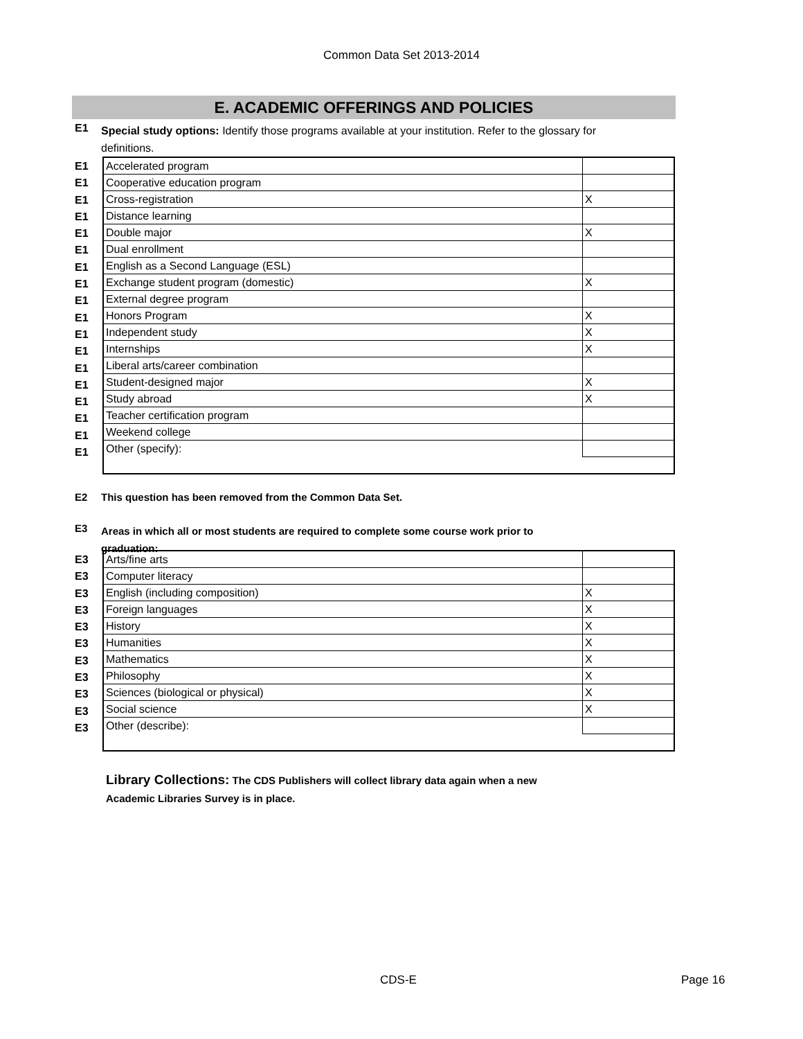Common Data Set 2013-2014
E. ACADEMIC OFFERINGS AND POLICIES
E1
Special study options: Identify those programs available at your institution. Refer to the glossary for definitions.
E1
E1
E1
E1
E1
E1
E1
E1
E1
E1
E1
E1
E1
E1
E1
E1
E1
E1
| Accelerated program | |
| Cooperative education program | |
| Cross-registration | X |
| Distance learning | |
| Double major | X |
| Dual enrollment | |
| English as a Second Language (ESL) | |
| Exchange student program (domestic) | X |
| External degree program | |
| Honors Program | X |
| Independent study | X |
| Internships | X |
| Liberal arts/career combination | |
| Student-designed major | X |
| Study abroad | X |
| Teacher certification program | |
| Weekend college | |
| Other (specify): | |
E2 This question has been removed from the Common Data Set.
E3
Areas in which all or most students are required to complete some course work prior to graduation:
E3
E3
E3
E3
E3
E3
E3
E3
E3
E3
E3
| Arts/fine arts | |
| Computer literacy | |
| English (including composition) | X |
| Foreign languages | X |
| History | X |
| Humanities | X |
| Mathematics | X |
| Philosophy | X |
| Sciences (biological or physical) | X |
| Social science | X |
| Other (describe): | |
Library Collections: The CDS Publishers will collect library data again when a new Academic Libraries Survey is in place.
CDS-E Page 16